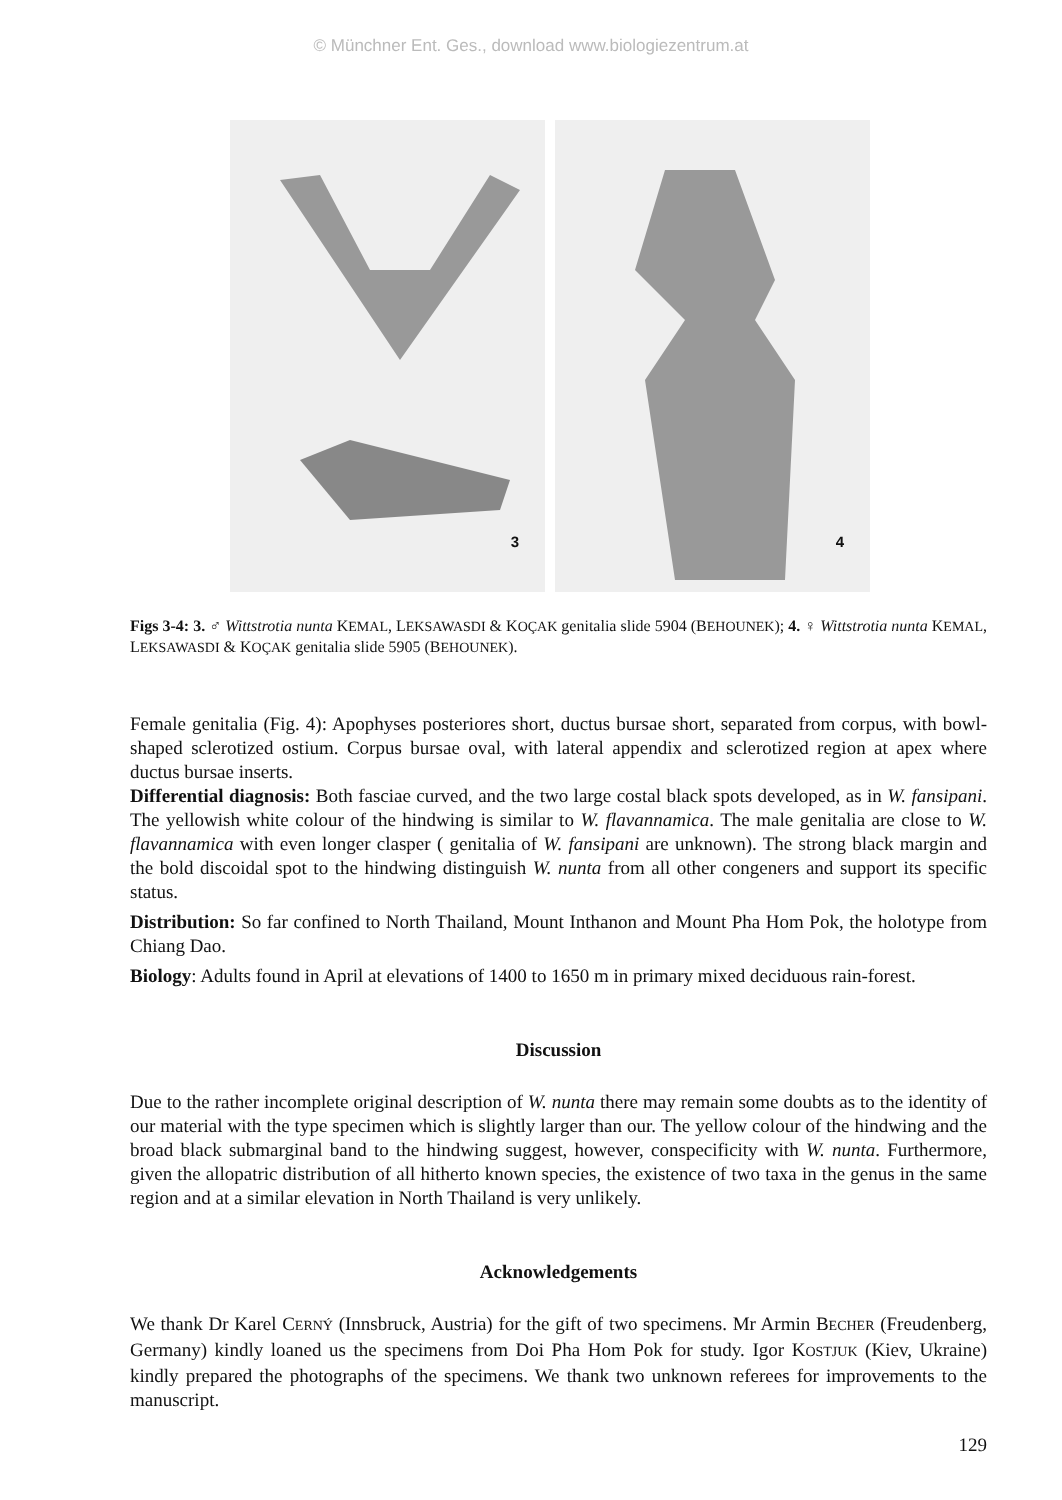© Münchner Ent. Ges., download www.biologiezentrum.at
3
4
Figs 3-4: 3. ♂ Wittstrotia nunta KEMAL, LEKSAWASDI & KOÇAK genitalia slide 5904 (BEHOUNEK); 4. ♀ Wittstrotia nunta KEMAL, LEKSAWASDI & KOÇAK genitalia slide 5905 (BEHOUNEK).
Female genitalia (Fig. 4): Apophyses posteriores short, ductus bursae short, separated from corpus, with bowl-shaped sclerotized ostium. Corpus bursae oval, with lateral appendix and sclerotized region at apex where ductus bursae inserts.
Differential diagnosis: Both fasciae curved, and the two large costal black spots developed, as in W. fansipani. The yellowish white colour of the hindwing is similar to W. flavannamica. The male genitalia are close to W. flavannamica with even longer clasper ( genitalia of W. fansipani are unknown). The strong black margin and the bold discoidal spot to the hindwing distinguish W. nunta from all other congeners and support its specific status.
Distribution: So far confined to North Thailand, Mount Inthanon and Mount Pha Hom Pok, the holotype from Chiang Dao.
Biology: Adults found in April at elevations of 1400 to 1650 m in primary mixed deciduous rain-forest.
Discussion
Due to the rather incomplete original description of W. nunta there may remain some doubts as to the identity of our material with the type specimen which is slightly larger than our. The yellow colour of the hindwing and the broad black submarginal band to the hindwing suggest, however, conspecificity with W. nunta. Furthermore, given the allopatric distribution of all hitherto known species, the existence of two taxa in the genus in the same region and at a similar elevation in North Thailand is very unlikely.
Acknowledgements
We thank Dr Karel CERNÝ (Innsbruck, Austria) for the gift of two specimens. Mr Armin BECHER (Freudenberg, Germany) kindly loaned us the specimens from Doi Pha Hom Pok for study. Igor KOSTJUK (Kiev, Ukraine) kindly prepared the photographs of the specimens. We thank two unknown referees for improvements to the manuscript.
129